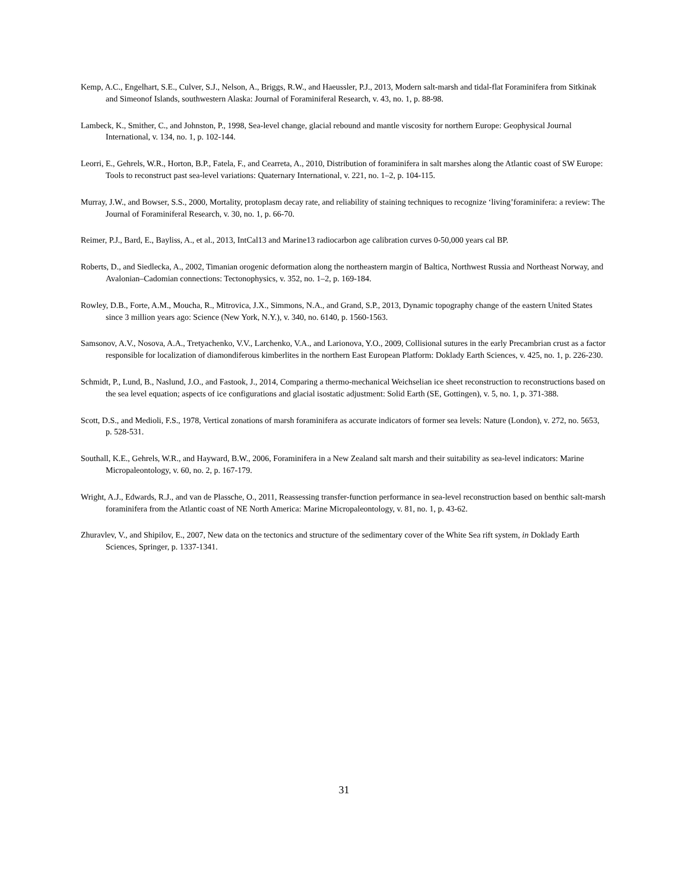Kemp, A.C., Engelhart, S.E., Culver, S.J., Nelson, A., Briggs, R.W., and Haeussler, P.J., 2013, Modern salt-marsh and tidal-flat Foraminifera from Sitkinak and Simeonof Islands, southwestern Alaska: Journal of Foraminiferal Research, v. 43, no. 1, p. 88-98.
Lambeck, K., Smither, C., and Johnston, P., 1998, Sea-level change, glacial rebound and mantle viscosity for northern Europe: Geophysical Journal International, v. 134, no. 1, p. 102-144.
Leorri, E., Gehrels, W.R., Horton, B.P., Fatela, F., and Cearreta, A., 2010, Distribution of foraminifera in salt marshes along the Atlantic coast of SW Europe: Tools to reconstruct past sea-level variations: Quaternary International, v. 221, no. 1–2, p. 104-115.
Murray, J.W., and Bowser, S.S., 2000, Mortality, protoplasm decay rate, and reliability of staining techniques to recognize ‘living’foraminifera: a review: The Journal of Foraminiferal Research, v. 30, no. 1, p. 66-70.
Reimer, P.J., Bard, E., Bayliss, A., et al., 2013, IntCal13 and Marine13 radiocarbon age calibration curves 0-50,000 years cal BP.
Roberts, D., and Siedlecka, A., 2002, Timanian orogenic deformation along the northeastern margin of Baltica, Northwest Russia and Northeast Norway, and Avalonian–Cadomian connections: Tectonophysics, v. 352, no. 1–2, p. 169-184.
Rowley, D.B., Forte, A.M., Moucha, R., Mitrovica, J.X., Simmons, N.A., and Grand, S.P., 2013, Dynamic topography change of the eastern United States since 3 million years ago: Science (New York, N.Y.), v. 340, no. 6140, p. 1560-1563.
Samsonov, A.V., Nosova, A.A., Tretyachenko, V.V., Larchenko, V.A., and Larionova, Y.O., 2009, Collisional sutures in the early Precambrian crust as a factor responsible for localization of diamondiferous kimberlites in the northern East European Platform: Doklady Earth Sciences, v. 425, no. 1, p. 226-230.
Schmidt, P., Lund, B., Naslund, J.O., and Fastook, J., 2014, Comparing a thermo-mechanical Weichselian ice sheet reconstruction to reconstructions based on the sea level equation; aspects of ice configurations and glacial isostatic adjustment: Solid Earth (SE, Gottingen), v. 5, no. 1, p. 371-388.
Scott, D.S., and Medioli, F.S., 1978, Vertical zonations of marsh foraminifera as accurate indicators of former sea levels: Nature (London), v. 272, no. 5653, p. 528-531.
Southall, K.E., Gehrels, W.R., and Hayward, B.W., 2006, Foraminifera in a New Zealand salt marsh and their suitability as sea-level indicators: Marine Micropaleontology, v. 60, no. 2, p. 167-179.
Wright, A.J., Edwards, R.J., and van de Plassche, O., 2011, Reassessing transfer-function performance in sea-level reconstruction based on benthic salt-marsh foraminifera from the Atlantic coast of NE North America: Marine Micropaleontology, v. 81, no. 1, p. 43-62.
Zhuravlev, V., and Shipilov, E., 2007, New data on the tectonics and structure of the sedimentary cover of the White Sea rift system, in Doklady Earth Sciences, Springer, p. 1337-1341.
31